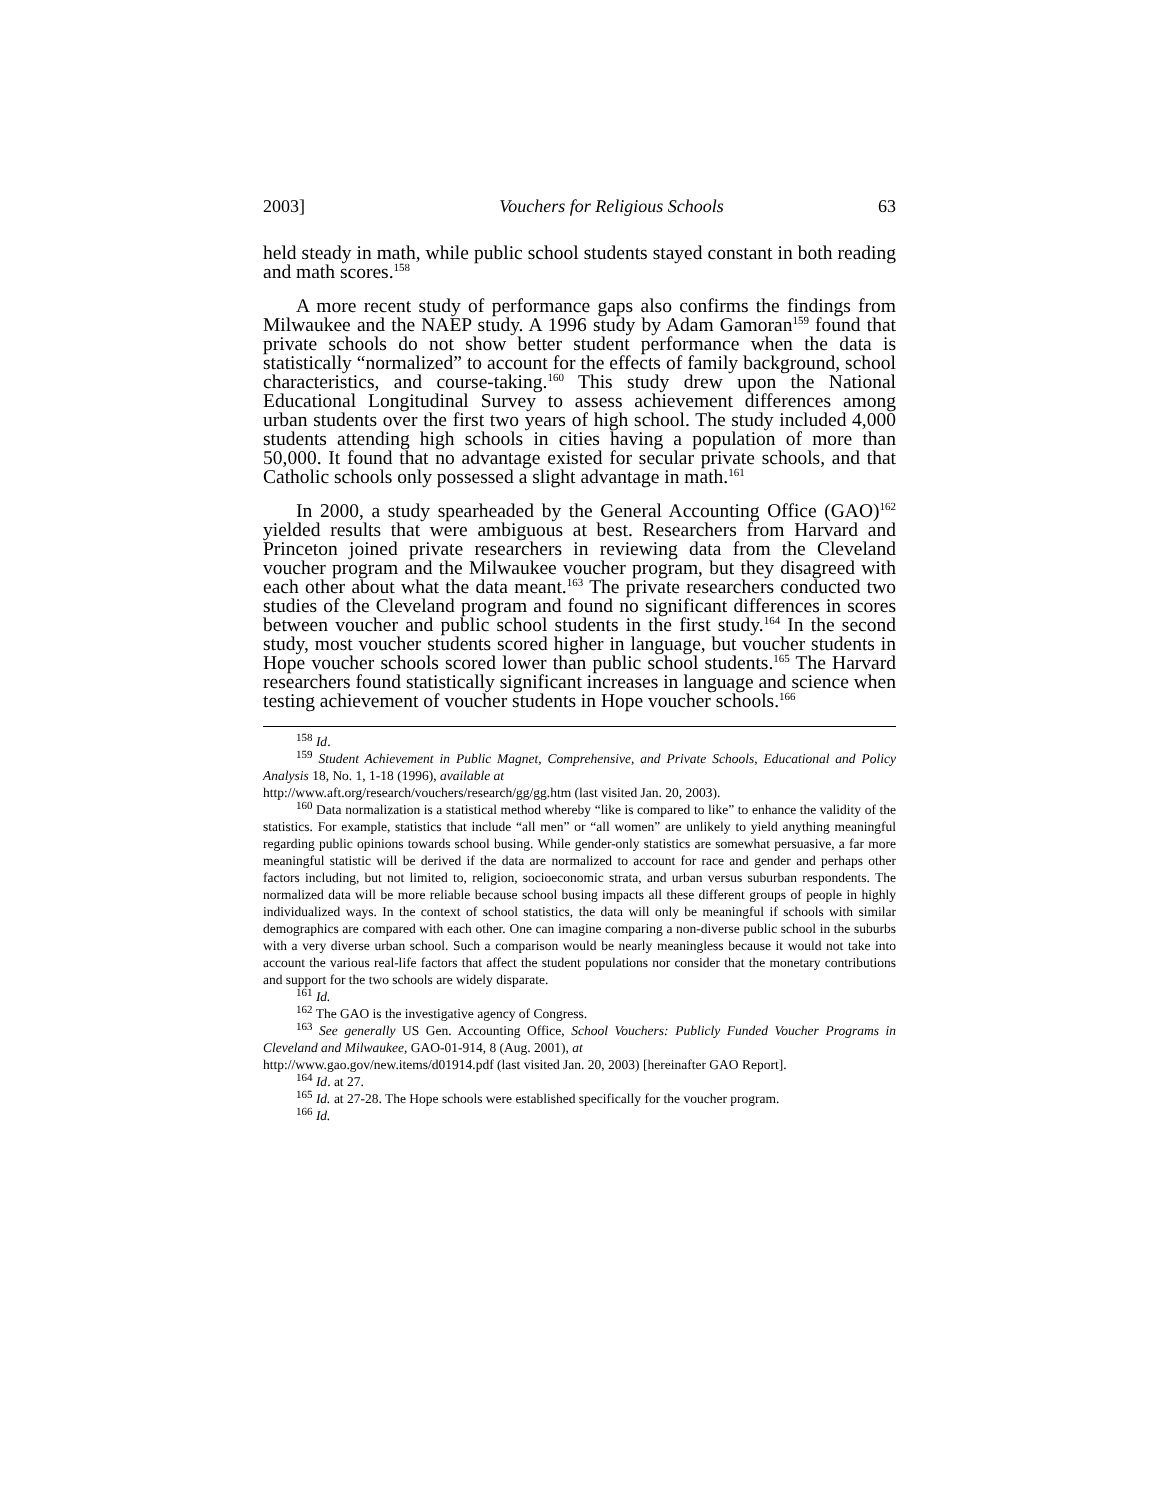2003] Vouchers for Religious Schools 63
held steady in math, while public school students stayed constant in both reading and math scores.<sup>158</sup>
A more recent study of performance gaps also confirms the findings from Milwaukee and the NAEP study. A 1996 study by Adam Gamoran<sup>159</sup> found that private schools do not show better student performance when the data is statistically “normalized” to account for the effects of family background, school characteristics, and course-taking.<sup>160</sup> This study drew upon the National Educational Longitudinal Survey to assess achievement differences among urban students over the first two years of high school. The study included 4,000 students attending high schools in cities having a population of more than 50,000. It found that no advantage existed for secular private schools, and that Catholic schools only possessed a slight advantage in math.<sup>161</sup>
In 2000, a study spearheaded by the General Accounting Office (GAO)<sup>162</sup> yielded results that were ambiguous at best. Researchers from Harvard and Princeton joined private researchers in reviewing data from the Cleveland voucher program and the Milwaukee voucher program, but they disagreed with each other about what the data meant.<sup>163</sup> The private researchers conducted two studies of the Cleveland program and found no significant differences in scores between voucher and public school students in the first study.<sup>164</sup> In the second study, most voucher students scored higher in language, but voucher students in Hope voucher schools scored lower than public school students.<sup>165</sup> The Harvard researchers found statistically significant increases in language and science when testing achievement of voucher students in Hope voucher schools.<sup>166</sup>
<sup>158</sup> Id.
<sup>159</sup> Student Achievement in Public Magnet, Comprehensive, and Private Schools, Educational and Policy Analysis 18, No. 1, 1-18 (1996), available at
http://www.aft.org/research/vouchers/research/gg/gg.htm (last visited Jan. 20, 2003).
<sup>160</sup> Data normalization is a statistical method whereby “like is compared to like” to enhance the validity of the statistics. For example, statistics that include “all men” or “all women” are unlikely to yield anything meaningful regarding public opinions towards school busing. While gender-only statistics are somewhat persuasive, a far more meaningful statistic will be derived if the data are normalized to account for race and gender and perhaps other factors including, but not limited to, religion, socioeconomic strata, and urban versus suburban respondents. The normalized data will be more reliable because school busing impacts all these different groups of people in highly individualized ways. In the context of school statistics, the data will only be meaningful if schools with similar demographics are compared with each other. One can imagine comparing a non-diverse public school in the suburbs with a very diverse urban school. Such a comparison would be nearly meaningless because it would not take into account the various real-life factors that affect the student populations nor consider that the monetary contributions and support for the two schools are widely disparate.
<sup>161</sup> Id.
<sup>162</sup> The GAO is the investigative agency of Congress.
<sup>163</sup> See generally US Gen. Accounting Office, School Vouchers: Publicly Funded Voucher Programs in Cleveland and Milwaukee, GAO-01-914, 8 (Aug. 2001), at
http://www.gao.gov/new.items/d01914.pdf (last visited Jan. 20, 2003) [hereinafter GAO Report].
<sup>164</sup> Id. at 27.
<sup>165</sup> Id. at 27-28. The Hope schools were established specifically for the voucher program.
<sup>166</sup> Id.